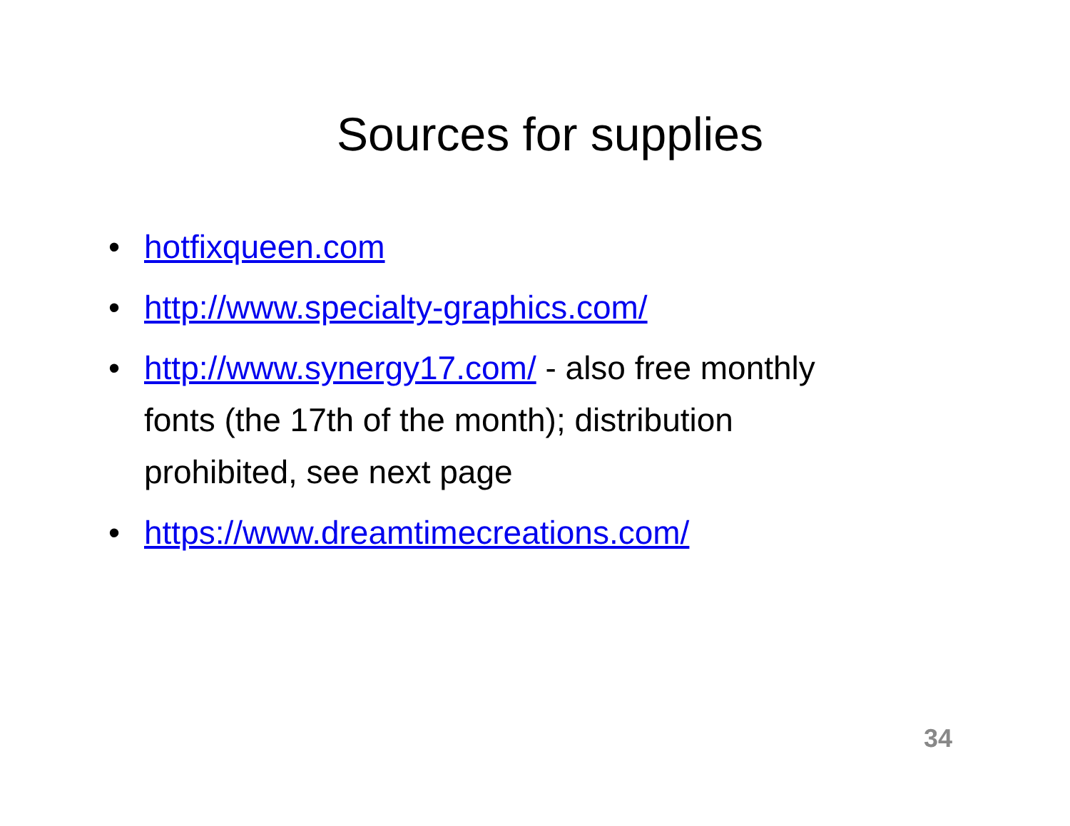Sources for supplies
• hotfixqueen.com
• http://www.specialty-graphics.com/
• http://www.synergy17.com/ - also free monthly fonts (the 17th of the month); distribution prohibited, see next page
• https://www.dreamtimecreations.com/
34